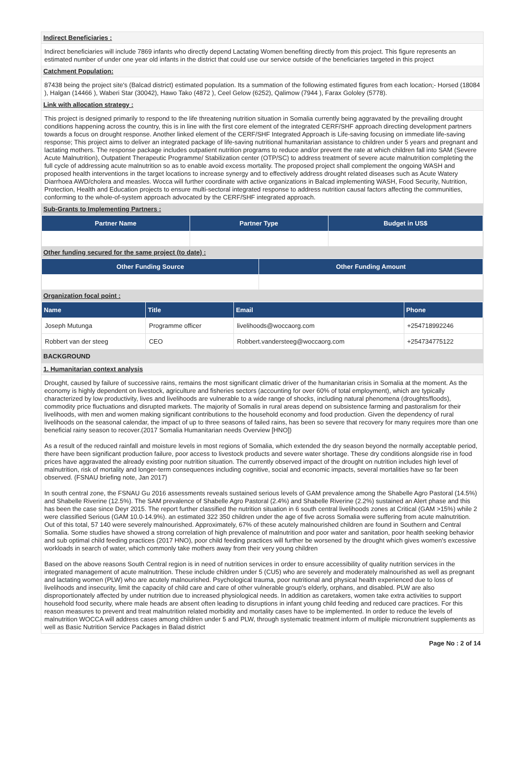Indirect Beneficiaries :
Indirect beneficiaries will include 7869 infants who directly depend Lactating Women benefiting directly from this project. This figure represents an estimated number of under one year old infants in the district that could use our service outside of the beneficiaries targeted in this project
Catchment Population:
87438 being the project site's (Balcad district) estimated population. Its a summation of the following estimated figures from each location;- Horsed (18084 ), Halgan (14466 ), Waberi Star (30042), Hawo Tako (4872 ), Ceel Gelow (6252), Qalimow (7944 ), Farax Gololey (5778).
Link with allocation strategy :
This project is designed primarily to respond to the life threatening nutrition situation in Somalia currently being aggravated by the prevailing drought conditions happening across the country, this is in line with the first core element of the integrated CERF/SHF approach directing development partners towards a focus on drought response. Another linked element of the CERF/SHF Integrated Approach is Life-saving focusing on immediate life-saving response; This project aims to deliver an integrated package of life-saving nutritional humanitarian assistance to children under 5 years and pregnant and lactating mothers. The response package includes outpatient nutrition programs to reduce and/or prevent the rate at which children fall into SAM (Severe Acute Malnutrition), Outpatient Therapeutic Programme/ Stabilization center (OTP/SC) to address treatment of severe acute malnutrition completing the full cycle of addressing acute malnutrition so as to enable avoid excess mortality. The proposed project shall complement the ongoing WASH and proposed health interventions in the target locations to increase synergy and to effectively address drought related diseases such as Acute Watery Diarrhoea AWD/cholera and measles. Wocca will further coordinate with active organizations in Balcad implementing WASH, Food Security, Nutrition, Protection, Health and Education projects to ensure multi-sectoral integrated response to address nutrition causal factors affecting the communities, conforming to the whole-of-system approach advocated by the CERF/SHF integrated approach.
Sub-Grants to Implementing Partners :
| Partner Name | Partner Type | Budget in US$ |
| --- | --- | --- |
Other funding secured for the same project (to date) :
| Other Funding Source | Other Funding Amount |
| --- | --- |
Organization focal point :
| Name | Title | Email | Phone |
| --- | --- | --- | --- |
| Joseph Mutunga | Programme officer | livelihoods@woccaorg.com | +254718992246 |
| Robbert van der steeg | CEO | Robbert.vandersteeg@woccaorg.com | +254734775122 |
BACKGROUND
1. Humanitarian context analysis
Drought, caused by failure of successive rains, remains the most significant climatic driver of the humanitarian crisis in Somalia at the moment. As the economy is highly dependent on livestock, agriculture and fisheries sectors (accounting for over 60% of total employment), which are typically characterized by low productivity, lives and livelihoods are vulnerable to a wide range of shocks, including natural phenomena (droughts/floods), commodity price fluctuations and disrupted markets. The majority of Somalis in rural areas depend on subsistence farming and pastoralism for their livelihoods, with men and women making significant contributions to the household economy and food production. Given the dependency of rural livelihoods on the seasonal calendar, the impact of up to three seasons of failed rains, has been so severe that recovery for many requires more than one beneficial rainy season to recover.(2017 Somalia Humanitarian needs Overview [HNO])
As a result of the reduced rainfall and moisture levels in most regions of Somalia, which extended the dry season beyond the normally acceptable period, there have been significant production failure, poor access to livestock products and severe water shortage. These dry conditions alongside rise in food prices have aggravated the already existing poor nutrition situation. The currently observed impact of the drought on nutrition includes high level of malnutrition, risk of mortality and longer-term consequences including cognitive, social and economic impacts, several mortalities have so far been observed. (FSNAU briefing note, Jan 2017)
In south central zone, the FSNAU Gu 2016 assessments reveals sustained serious levels of GAM prevalence among the Shabelle Agro Pastoral (14.5%) and Shabelle Riverine (12.5%). The SAM prevalence of Shabelle Agro Pastoral (2.4%) and Shabelle Riverine (2.2%) sustained an Alert phase and this has been the case since Deyr 2015. The report further classified the nutrition situation in 6 south central livelihoods zones at Critical (GAM >15%) while 2 were classified Serious (GAM 10.0-14.9%). an estimated 322 350 children under the age of five across Somalia were suffering from acute malnutrition. Out of this total, 57 140 were severely malnourished. Approximately, 67% of these acutely malnourished children are found in Southern and Central Somalia. Some studies have showed a strong correlation of high prevalence of malnutrition and poor water and sanitation, poor health seeking behavior and sub optimal child feeding practices (2017 HNO), poor child feeding practices will further be worsened by the drought which gives women's excessive workloads in search of water, which commonly take mothers away from their very young children
Based on the above reasons South Central region is in need of nutrition services in order to ensure accessibility of quality nutrition services in the integrated management of acute malnutrition. These include children under 5 (CU5) who are severely and moderately malnourished as well as pregnant and lactating women (PLW) who are acutely malnourished. Psychological trauma, poor nutritional and physical health experienced due to loss of livelihoods and insecurity, limit the capacity of child care and care of other vulnerable group's elderly, orphans, and disabled. PLW are also disproportionately affected by under nutrition due to increased physiological needs. In addition as caretakers, women take extra activities to support household food security, where male heads are absent often leading to disruptions in infant young child feeding and reduced care practices. For this reason measures to prevent and treat malnutrition related morbidity and mortality cases have to be implemented. In order to reduce the levels of malnutrition WOCCA will address cases among children under 5 and PLW, through systematic treatment inform of multiple micronutrient supplements as well as Basic Nutrition Service Packages in Balad district
Page No : 2 of 14